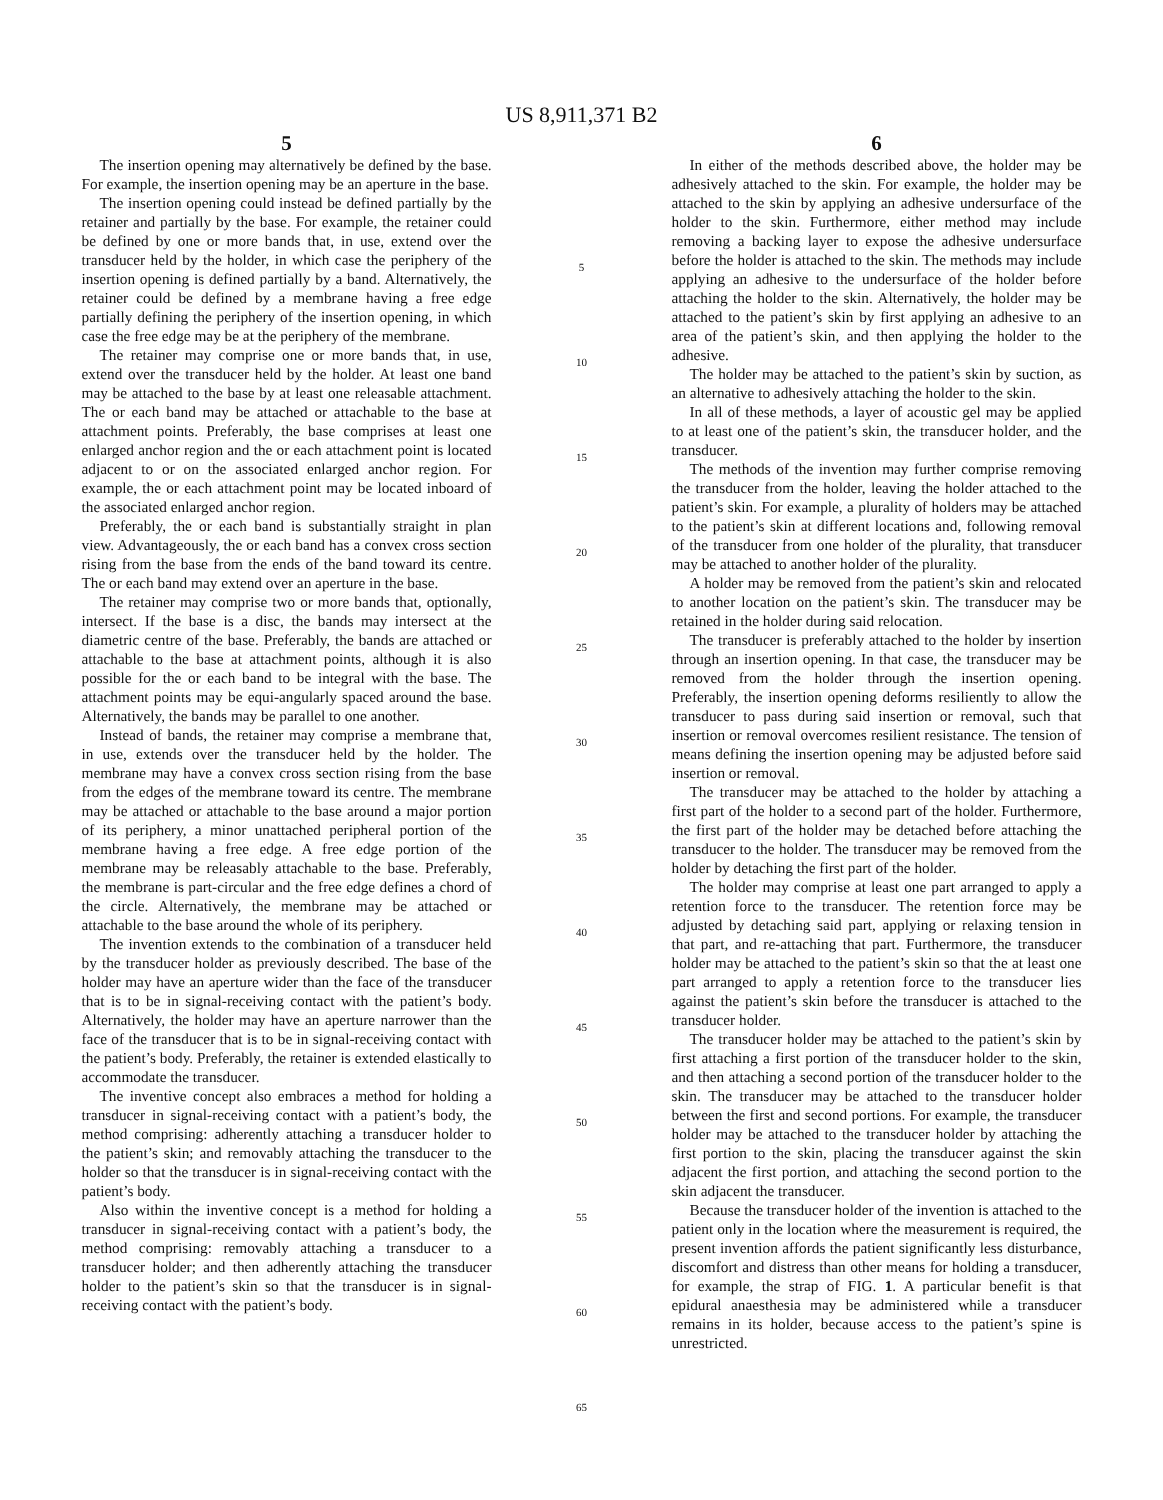US 8,911,371 B2
5
The insertion opening may alternatively be defined by the base. For example, the insertion opening may be an aperture in the base.
The insertion opening could instead be defined partially by the retainer and partially by the base. For example, the retainer could be defined by one or more bands that, in use, extend over the transducer held by the holder, in which case the periphery of the insertion opening is defined partially by a band. Alternatively, the retainer could be defined by a membrane having a free edge partially defining the periphery of the insertion opening, in which case the free edge may be at the periphery of the membrane.
The retainer may comprise one or more bands that, in use, extend over the transducer held by the holder. At least one band may be attached to the base by at least one releasable attachment. The or each band may be attached or attachable to the base at attachment points. Preferably, the base comprises at least one enlarged anchor region and the or each attachment point is located adjacent to or on the associated enlarged anchor region. For example, the or each attachment point may be located inboard of the associated enlarged anchor region.
Preferably, the or each band is substantially straight in plan view. Advantageously, the or each band has a convex cross section rising from the base from the ends of the band toward its centre. The or each band may extend over an aperture in the base.
The retainer may comprise two or more bands that, optionally, intersect. If the base is a disc, the bands may intersect at the diametric centre of the base. Preferably, the bands are attached or attachable to the base at attachment points, although it is also possible for the or each band to be integral with the base. The attachment points may be equi-angularly spaced around the base. Alternatively, the bands may be parallel to one another.
Instead of bands, the retainer may comprise a membrane that, in use, extends over the transducer held by the holder. The membrane may have a convex cross section rising from the base from the edges of the membrane toward its centre. The membrane may be attached or attachable to the base around a major portion of its periphery, a minor unattached peripheral portion of the membrane having a free edge. A free edge portion of the membrane may be releasably attachable to the base. Preferably, the membrane is part-circular and the free edge defines a chord of the circle. Alternatively, the membrane may be attached or attachable to the base around the whole of its periphery.
The invention extends to the combination of a transducer held by the transducer holder as previously described. The base of the holder may have an aperture wider than the face of the transducer that is to be in signal-receiving contact with the patient’s body. Alternatively, the holder may have an aperture narrower than the face of the transducer that is to be in signal-receiving contact with the patient’s body. Preferably, the retainer is extended elastically to accommodate the transducer.
The inventive concept also embraces a method for holding a transducer in signal-receiving contact with a patient’s body, the method comprising: adherently attaching a transducer holder to the patient’s skin; and removably attaching the transducer to the holder so that the transducer is in signal-receiving contact with the patient’s body.
Also within the inventive concept is a method for holding a transducer in signal-receiving contact with a patient’s body, the method comprising: removably attaching a transducer to a transducer holder; and then adherently attaching the transducer holder to the patient’s skin so that the transducer is in signal-receiving contact with the patient’s body.
5
10
15
20
25
30
35
40
45
50
55
60
65
6
In either of the methods described above, the holder may be adhesively attached to the skin. For example, the holder may be attached to the skin by applying an adhesive undersurface of the holder to the skin. Furthermore, either method may include removing a backing layer to expose the adhesive undersurface before the holder is attached to the skin. The methods may include applying an adhesive to the undersurface of the holder before attaching the holder to the skin. Alternatively, the holder may be attached to the patient’s skin by first applying an adhesive to an area of the patient’s skin, and then applying the holder to the adhesive.
The holder may be attached to the patient’s skin by suction, as an alternative to adhesively attaching the holder to the skin.
In all of these methods, a layer of acoustic gel may be applied to at least one of the patient’s skin, the transducer holder, and the transducer.
The methods of the invention may further comprise removing the transducer from the holder, leaving the holder attached to the patient’s skin. For example, a plurality of holders may be attached to the patient’s skin at different locations and, following removal of the transducer from one holder of the plurality, that transducer may be attached to another holder of the plurality.
A holder may be removed from the patient’s skin and relocated to another location on the patient’s skin. The transducer may be retained in the holder during said relocation.
The transducer is preferably attached to the holder by insertion through an insertion opening. In that case, the transducer may be removed from the holder through the insertion opening. Preferably, the insertion opening deforms resiliently to allow the transducer to pass during said insertion or removal, such that insertion or removal overcomes resilient resistance. The tension of means defining the insertion opening may be adjusted before said insertion or removal.
The transducer may be attached to the holder by attaching a first part of the holder to a second part of the holder. Furthermore, the first part of the holder may be detached before attaching the transducer to the holder. The transducer may be removed from the holder by detaching the first part of the holder.
The holder may comprise at least one part arranged to apply a retention force to the transducer. The retention force may be adjusted by detaching said part, applying or relaxing tension in that part, and re-attaching that part. Furthermore, the transducer holder may be attached to the patient’s skin so that the at least one part arranged to apply a retention force to the transducer lies against the patient’s skin before the transducer is attached to the transducer holder.
The transducer holder may be attached to the patient’s skin by first attaching a first portion of the transducer holder to the skin, and then attaching a second portion of the transducer holder to the skin. The transducer may be attached to the transducer holder between the first and second portions. For example, the transducer holder may be attached to the transducer holder by attaching the first portion to the skin, placing the transducer against the skin adjacent the first portion, and attaching the second portion to the skin adjacent the transducer.
Because the transducer holder of the invention is attached to the patient only in the location where the measurement is required, the present invention affords the patient significantly less disturbance, discomfort and distress than other means for holding a transducer, for example, the strap of FIG. 1. A particular benefit is that epidural anaesthesia may be administered while a transducer remains in its holder, because access to the patient’s spine is unrestricted.